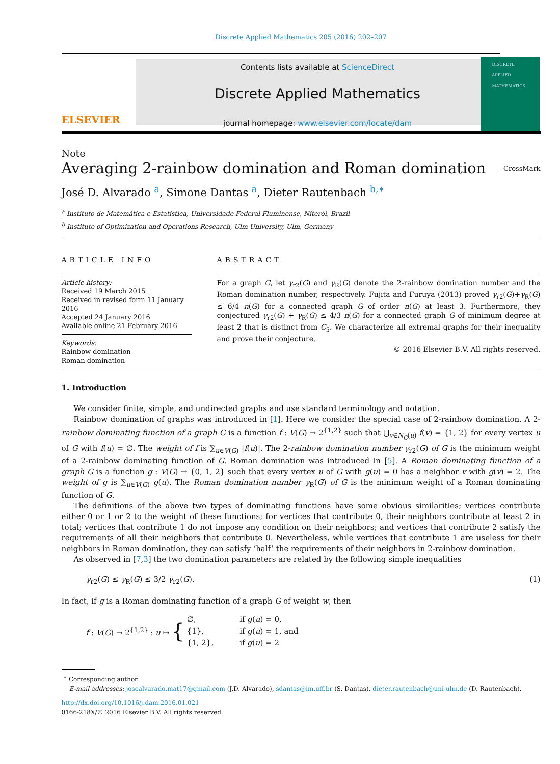Discrete Applied Mathematics 205 (2016) 202–207
ELSEVIER
Contents lists available at ScienceDirect
Discrete Applied Mathematics
journal homepage: www.elsevier.com/locate/dam
DISCRETE APPLIED MATHEMATICS
Note
Averaging 2-rainbow domination and Roman domination CrossMark
José D. Alvarado <sup>a</sup>, Simone Dantas <sup>a</sup>, Dieter Rautenbach <sup>b,∗</sup>
<sup>a</sup> Instituto de Matemática e Estatística, Universidade Federal Fluminense, Niterói, Brazil
<sup>b</sup> Institute of Optimization and Operations Research, Ulm University, Ulm, Germany
ARTICLE INFO
Article history:
Received 19 March 2015
Received in revised form 11 January 2016
Accepted 24 January 2016
Available online 21 February 2016
Keywords:
Rainbow domination
Roman domination
ABSTRACT
For a graph G, let γ<sub>r2</sub>(G) and γ<sub>R</sub>(G) denote the 2-rainbow domination number and the Roman domination number, respectively. Fujita and Furuya (2013) proved γ<sub>r2</sub>(G)+γ<sub>R</sub>(G) ≤ 6/4 n(G) for a connected graph G of order n(G) at least 3. Furthermore, they conjectured γ<sub>r2</sub>(G) + γ<sub>R</sub>(G) ≤ 4/3 n(G) for a connected graph G of minimum degree at least 2 that is distinct from C<sub>5</sub>. We characterize all extremal graphs for their inequality and prove their conjecture.
© 2016 Elsevier B.V. All rights reserved.
1. Introduction
We consider finite, simple, and undirected graphs and use standard terminology and notation.
Rainbow domination of graphs was introduced in [1]. Here we consider the special case of 2-rainbow domination. A 2-rainbow dominating function of a graph G is a function f : V(G) → 2<sup>{1,2}</sup> such that ⋃<sub>v∈N<sub>G</sub>(u)</sub> f(v) = {1, 2} for every vertex u of G with f(u) = ∅. The weight of f is ∑<sub>u∈V(G)</sub> |f(u)|. The 2-rainbow domination number γ<sub>r2</sub>(G) of G is the minimum weight of a 2-rainbow dominating function of G. Roman domination was introduced in [5]. A Roman dominating function of a graph G is a function g : V(G) → {0, 1, 2} such that every vertex u of G with g(u) = 0 has a neighbor v with g(v) = 2. The weight of g is ∑<sub>u∈V(G)</sub> g(u). The Roman domination number γ<sub>R</sub>(G) of G is the minimum weight of a Roman dominating function of G.
The definitions of the above two types of dominating functions have some obvious similarities; vertices contribute either 0 or 1 or 2 to the weight of these functions; for vertices that contribute 0, their neighbors contribute at least 2 in total; vertices that contribute 1 do not impose any condition on their neighbors; and vertices that contribute 2 satisfy the requirements of all their neighbors that contribute 0. Nevertheless, while vertices that contribute 1 are useless for their neighbors in Roman domination, they can satisfy ‘half’ the requirements of their neighbors in 2-rainbow domination.
As observed in [7,3] the two domination parameters are related by the following simple inequalities
γ<sub>r2</sub>(G) ≤ γ<sub>R</sub>(G) ≤ 3/2 γ<sub>r2</sub>(G). (1)
In fact, if g is a Roman dominating function of a graph G of weight w, then
f : V(G) → 2<sup>{1,2}</sup> : u ↦ {
| ∅, | if g ( u ) = 0, |
| {1}, | if g ( u ) = 1, and |
| {1, 2}, | if g ( u ) = 2 |
<sup>∗</sup> Corresponding author.
E-mail addresses: josealvarado.mat17@gmail.com (J.D. Alvarado), sdantas@im.uff.br (S. Dantas), dieter.rautenbach@uni-ulm.de (D. Rautenbach).
http://dx.doi.org/10.1016/j.dam.2016.01.021
0166-218X/© 2016 Elsevier B.V. All rights reserved.